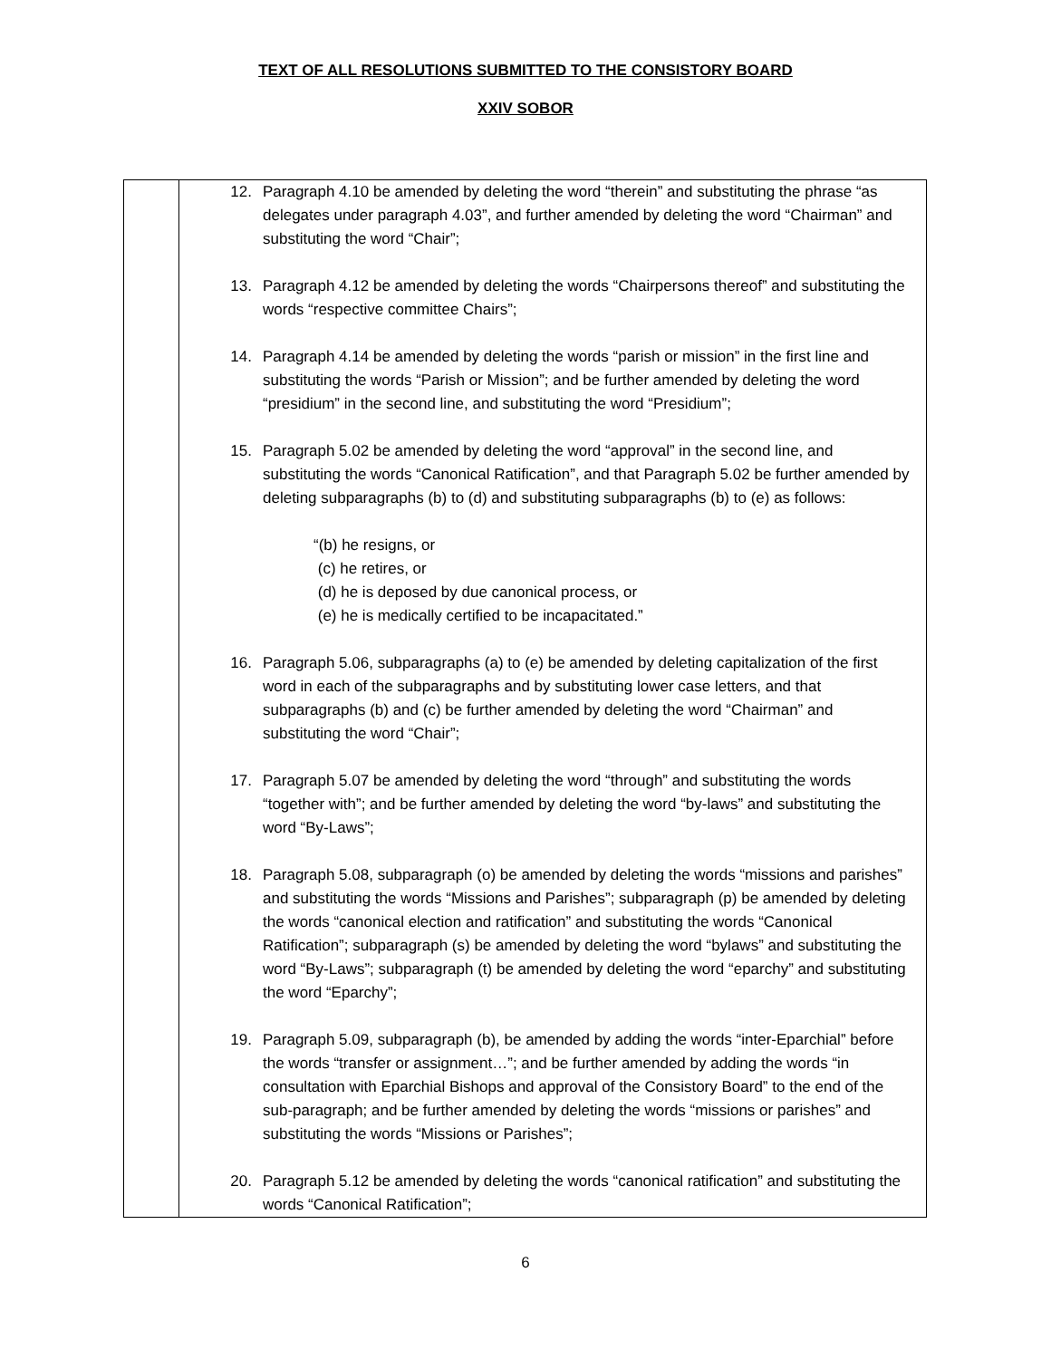TEXT OF ALL RESOLUTIONS SUBMITTED TO THE CONSISTORY BOARD
XXIV SOBOR
| | 12. Paragraph 4.10 be amended by deleting the word “therein” and substituting the phrase “as delegates under paragraph 4.03”, and further amended by deleting the word “Chairman” and substituting the word “Chair”; 13. Paragraph 4.12 be amended by deleting the words “Chairpersons thereof” and substituting the words “respective committee Chairs”; 14. Paragraph 4.14 be amended by deleting the words “parish or mission” in the first line and substituting the words “Parish or Mission”; and be further amended by deleting the word “presidium” in the second line, and substituting the word “Presidium”; 15. Paragraph 5.02 be amended by deleting the word “approval” in the second line, and substituting the words “Canonical Ratification”, and that Paragraph 5.02 be further amended by deleting subparagraphs (b) to (d) and substituting subparagraphs (b) to (e) as follows: “(b) he resigns, or (c) he retires, or (d) he is deposed by due canonical process, or (e) he is medically certified to be incapacitated.” 16. Paragraph 5.06, subparagraphs (a) to (e) be amended by deleting capitalization of the first word in each of the subparagraphs and by substituting lower case letters, and that subparagraphs (b) and (c) be further amended by deleting the word “Chairman” and substituting the word “Chair”; 17. Paragraph 5.07 be amended by deleting the word “through” and substituting the words “together with”; and be further amended by deleting the word “by-laws” and substituting the word “By-Laws”; 18. Paragraph 5.08, subparagraph (o) be amended by deleting the words “missions and parishes” and substituting the words “Missions and Parishes”; subparagraph (p) be amended by deleting the words “canonical election and ratification” and substituting the words “Canonical Ratification”; subparagraph (s) be amended by deleting the word “bylaws” and substituting the word “By-Laws”; subparagraph (t) be amended by deleting the word “eparchy” and substituting the word “Eparchy”; 19. Paragraph 5.09, subparagraph (b), be amended by adding the words “inter-Eparchial” before the words “transfer or assignment…”; and be further amended by adding the words “in consultation with Eparchial Bishops and approval of the Consistory Board” to the end of the sub-paragraph; and be further amended by deleting the words “missions or parishes” and substituting the words “Missions or Parishes”; 20. Paragraph 5.12 be amended by deleting the words “canonical ratification” and substituting the words “Canonical Ratification”; |
6